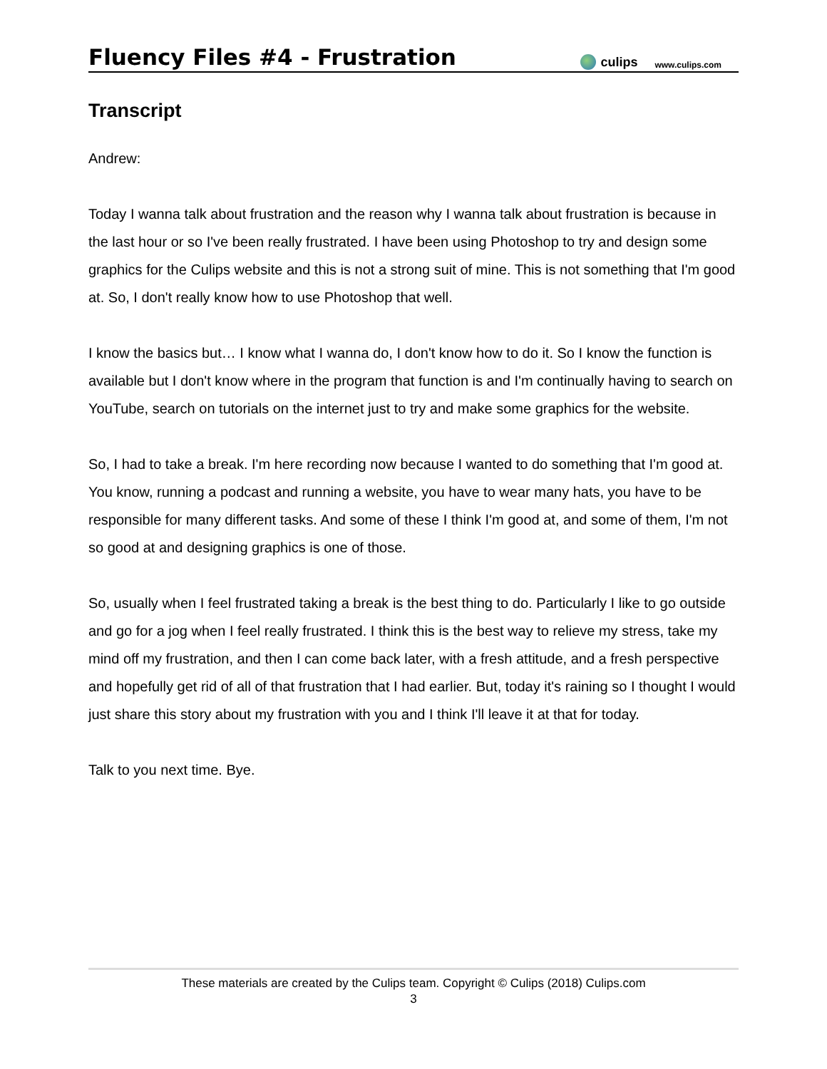Fluency Files #4 - Frustration
culips www.culips.com
Transcript
Andrew:
Today I wanna talk about frustration and the reason why I wanna talk about frustration is because in the last hour or so I've been really frustrated. I have been using Photoshop to try and design some graphics for the Culips website and this is not a strong suit of mine. This is not something that I'm good at. So, I don't really know how to use Photoshop that well.
I know the basics but… I know what I wanna do, I don't know how to do it. So I know the function is available but I don't know where in the program that function is and I'm continually having to search on YouTube, search on tutorials on the internet just to try and make some graphics for the website.
So, I had to take a break. I'm here recording now because I wanted to do something that I'm good at. You know, running a podcast and running a website, you have to wear many hats, you have to be responsible for many different tasks. And some of these I think I'm good at, and some of them, I'm not so good at and designing graphics is one of those.
So, usually when I feel frustrated taking a break is the best thing to do. Particularly I like to go outside and go for a jog when I feel really frustrated. I think this is the best way to relieve my stress, take my mind off my frustration, and then I can come back later, with a fresh attitude, and a fresh perspective and hopefully get rid of all of that frustration that I had earlier. But, today it's raining so I thought I would just share this story about my frustration with you and I think I'll leave it at that for today.
Talk to you next time. Bye.
These materials are created by the Culips team. Copyright © Culips (2018) Culips.com
3